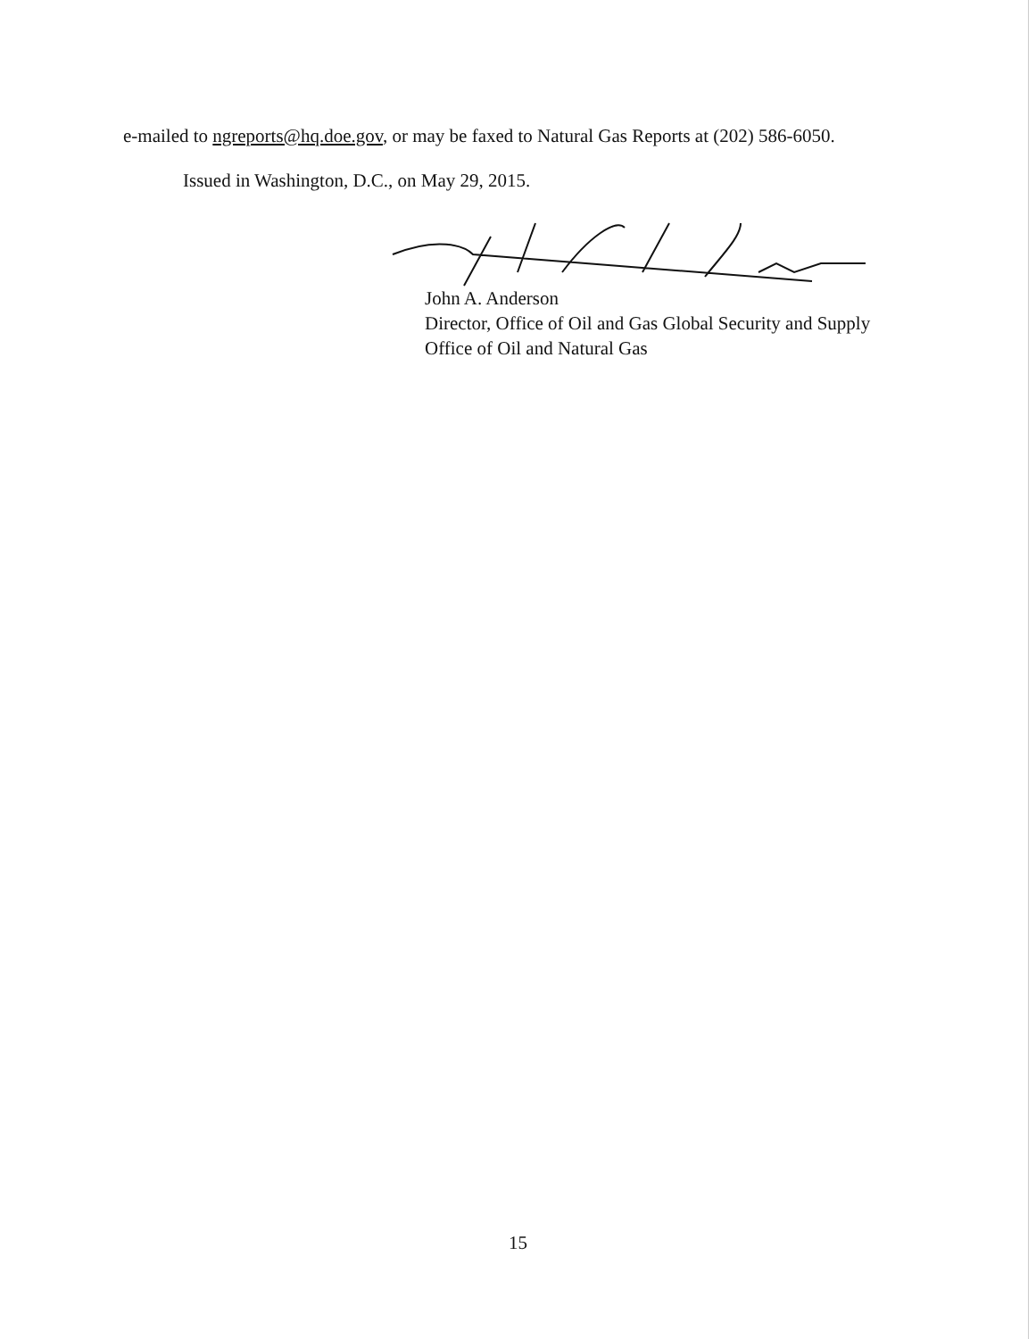e-mailed to ngreports@hq.doe.gov, or may be faxed to Natural Gas Reports at (202) 586-6050.
Issued in Washington, D.C., on May 29, 2015.
John A. Anderson
Director, Office of Oil and Gas Global Security and Supply
Office of Oil and Natural Gas
15